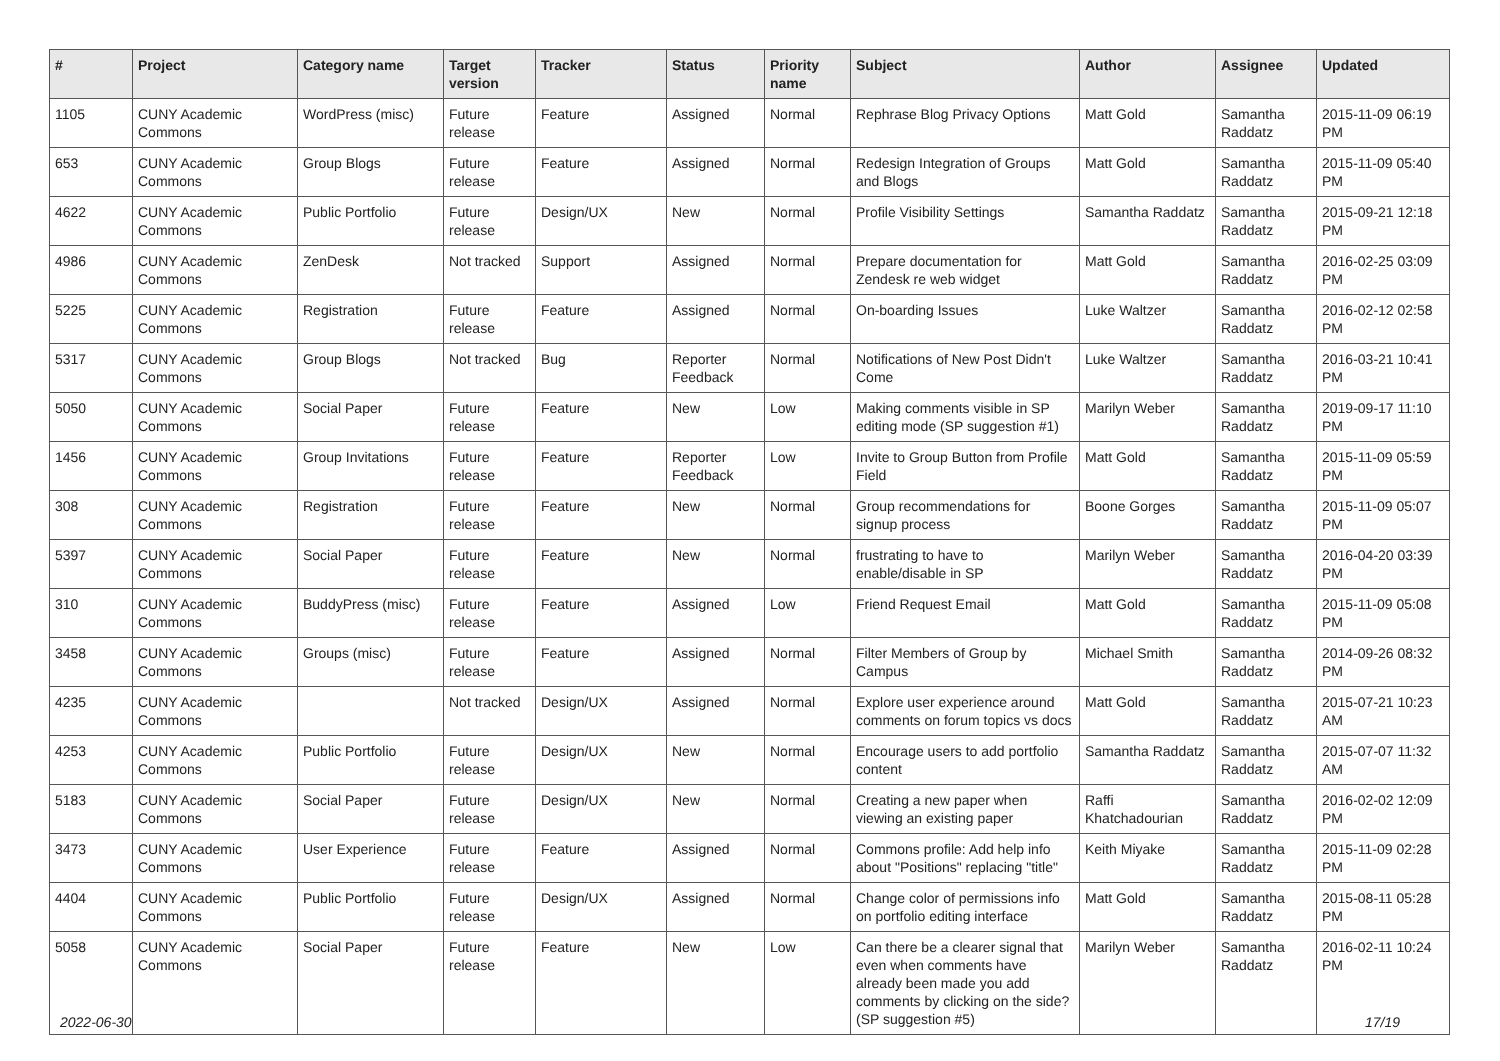| # | Project | Category name | Target version | Tracker | Status | Priority name | Subject | Author | Assignee | Updated |
| --- | --- | --- | --- | --- | --- | --- | --- | --- | --- | --- |
| 1105 | CUNY Academic Commons | WordPress (misc) | Future release | Feature | Assigned | Normal | Rephrase Blog Privacy Options | Matt Gold | Samantha Raddatz | 2015-11-09 06:19 PM |
| 653 | CUNY Academic Commons | Group Blogs | Future release | Feature | Assigned | Normal | Redesign Integration of Groups and Blogs | Matt Gold | Samantha Raddatz | 2015-11-09 05:40 PM |
| 4622 | CUNY Academic Commons | Public Portfolio | Future release | Design/UX | New | Normal | Profile Visibility Settings | Samantha Raddatz | Samantha Raddatz | 2015-09-21 12:18 PM |
| 4986 | CUNY Academic Commons | ZenDesk | Not tracked | Support | Assigned | Normal | Prepare documentation for Zendesk re web widget | Matt Gold | Samantha Raddatz | 2016-02-25 03:09 PM |
| 5225 | CUNY Academic Commons | Registration | Future release | Feature | Assigned | Normal | On-boarding Issues | Luke Waltzer | Samantha Raddatz | 2016-02-12 02:58 PM |
| 5317 | CUNY Academic Commons | Group Blogs | Not tracked | Bug | Reporter Feedback | Normal | Notifications of New Post Didn't Come | Luke Waltzer | Samantha Raddatz | 2016-03-21 10:41 PM |
| 5050 | CUNY Academic Commons | Social Paper | Future release | Feature | New | Low | Making comments visible in SP editing mode (SP suggestion #1) | Marilyn Weber | Samantha Raddatz | 2019-09-17 11:10 PM |
| 1456 | CUNY Academic Commons | Group Invitations | Future release | Feature | Reporter Feedback | Low | Invite to Group Button from Profile Field | Matt Gold | Samantha Raddatz | 2015-11-09 05:59 PM |
| 308 | CUNY Academic Commons | Registration | Future release | Feature | New | Normal | Group recommendations for signup process | Boone Gorges | Samantha Raddatz | 2015-11-09 05:07 PM |
| 5397 | CUNY Academic Commons | Social Paper | Future release | Feature | New | Normal | frustrating to have to enable/disable in SP | Marilyn Weber | Samantha Raddatz | 2016-04-20 03:39 PM |
| 310 | CUNY Academic Commons | BuddyPress (misc) | Future release | Feature | Assigned | Low | Friend Request Email | Matt Gold | Samantha Raddatz | 2015-11-09 05:08 PM |
| 3458 | CUNY Academic Commons | Groups (misc) | Future release | Feature | Assigned | Normal | Filter Members of Group by Campus | Michael Smith | Samantha Raddatz | 2014-09-26 08:32 PM |
| 4235 | CUNY Academic Commons | | Not tracked | Design/UX | Assigned | Normal | Explore user experience around comments on forum topics vs docs | Matt Gold | Samantha Raddatz | 2015-07-21 10:23 AM |
| 4253 | CUNY Academic Commons | Public Portfolio | Future release | Design/UX | New | Normal | Encourage users to add portfolio content | Samantha Raddatz | Samantha Raddatz | 2015-07-07 11:32 AM |
| 5183 | CUNY Academic Commons | Social Paper | Future release | Design/UX | New | Normal | Creating a new paper when viewing an existing paper | Raffi Khatchadourian | Samantha Raddatz | 2016-02-02 12:09 PM |
| 3473 | CUNY Academic Commons | User Experience | Future release | Feature | Assigned | Normal | Commons profile: Add help info about "Positions" replacing "title" | Keith Miyake | Samantha Raddatz | 2015-11-09 02:28 PM |
| 4404 | CUNY Academic Commons | Public Portfolio | Future release | Design/UX | Assigned | Normal | Change color of permissions info on portfolio editing interface | Matt Gold | Samantha Raddatz | 2015-08-11 05:28 PM |
| 5058 | CUNY Academic Commons | Social Paper | Future release | Feature | New | Low | Can there be a clearer signal that even when comments have already been made you add comments by clicking on the side? (SP suggestion #5) | Marilyn Weber | Samantha Raddatz | 2016-02-11 10:24 PM |
2022-06-30 17/19